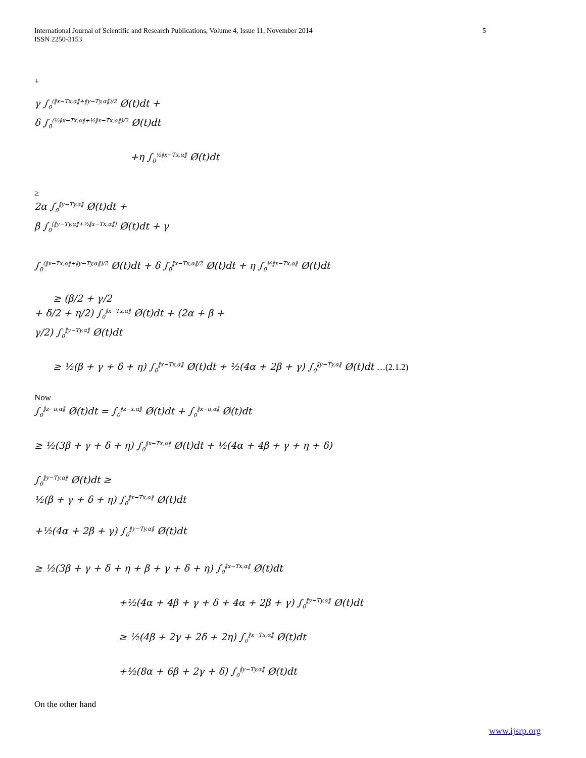5 International Journal of Scientific and Research Publications, Volume 4, Issue 11, November 2014
ISSN 2250-3153
+
γ ∫<sub>0</sub><sup>(‖x−Tx,α‖+‖y−Ty,α‖)/2</sup> Ø(t)dt +
δ ∫<sub>0</sub><sup>(½‖x−Tx,α‖+½‖x−Tx,α‖)/2</sup> Ø(t)dt
+η ∫<sub>0</sub><sup>½‖x−Tx,α‖</sup> Ø(t)dt
≥
2α ∫<sub>0</sub><sup>‖y−Ty,α‖</sup> Ø(t)dt +
β ∫<sub>0</sub><sup>[‖y−Ty,α‖+½‖x−Tx,α‖]</sup> Ø(t)dt + γ
∫<sub>0</sub><sup>(‖x−Tx,α‖+‖y−Ty,α‖)/2</sup> Ø(t)dt + δ ∫<sub>0</sub><sup>‖x−Tx,α‖/2</sup> Ø(t)dt + η ∫<sub>0</sub><sup>½‖x−Tx,α‖</sup> Ø(t)dt
≥ (β/2 + γ/2
+ δ/2 + η/2) ∫<sub>0</sub><sup>‖x−Tx,α‖</sup> Ø(t)dt + (2α + β +
γ/2) ∫<sub>0</sub><sup>‖y−Ty,α‖</sup> Ø(t)dt
≥ ½(β + γ + δ + η) ∫<sub>0</sub><sup>‖x−Tx,α‖</sup> Ø(t)dt + ½(4α + 2β + γ) ∫<sub>0</sub><sup>‖y−Ty,α‖</sup> Ø(t)dt …(2.1.2)
Now
∫<sub>0</sub><sup>‖z−u,α‖</sup> Ø(t)dt = ∫<sub>0</sub><sup>‖z−x,α‖</sup> Ø(t)dt + ∫<sub>0</sub><sup>‖x−u,α‖</sup> Ø(t)dt
≥ ½(3β + γ + δ + η) ∫<sub>0</sub><sup>‖x−Tx,α‖</sup> Ø(t)dt + ½(4α + 4β + γ + η + δ)
∫<sub>0</sub><sup>‖y−Ty,α‖</sup> Ø(t)dt ≥
½(β + γ + δ + η) ∫<sub>0</sub><sup>‖x−Tx,α‖</sup> Ø(t)dt
+½(4α + 2β + γ) ∫<sub>0</sub><sup>‖y−Ty,α‖</sup> Ø(t)dt
≥ ½(3β + γ + δ + η + β + γ + δ + η) ∫<sub>0</sub><sup>‖x−Tx,α‖</sup> Ø(t)dt
+½(4α + 4β + γ + δ + 4α + 2β + γ) ∫<sub>0</sub><sup>‖y−Ty,α‖</sup> Ø(t)dt
≥ ½(4β + 2γ + 2δ + 2η) ∫<sub>0</sub><sup>‖x−Tx,α‖</sup> Ø(t)dt
+½(8α + 6β + 2γ + δ) ∫<sub>0</sub><sup>‖y−Ty,α‖</sup> Ø(t)dt
On the other hand
www.ijsrp.org